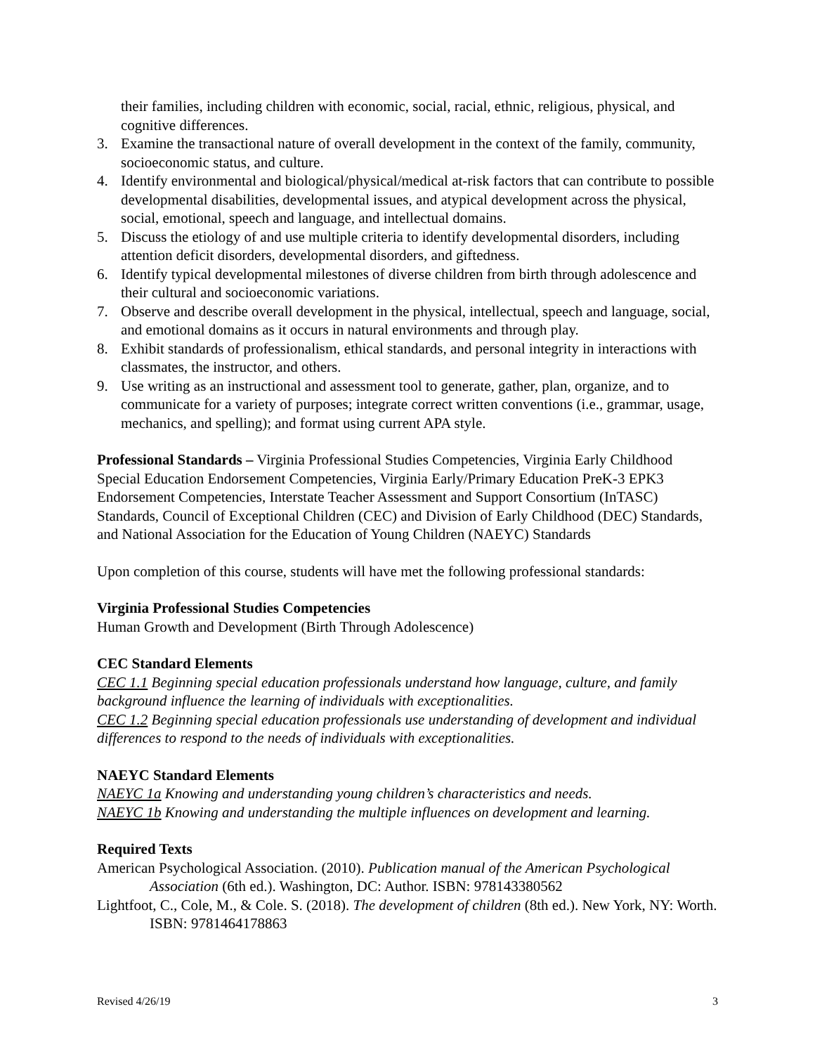their families, including children with economic, social, racial, ethnic, religious, physical, and cognitive differences.
3. Examine the transactional nature of overall development in the context of the family, community, socioeconomic status, and culture.
4. Identify environmental and biological/physical/medical at-risk factors that can contribute to possible developmental disabilities, developmental issues, and atypical development across the physical, social, emotional, speech and language, and intellectual domains.
5. Discuss the etiology of and use multiple criteria to identify developmental disorders, including attention deficit disorders, developmental disorders, and giftedness.
6. Identify typical developmental milestones of diverse children from birth through adolescence and their cultural and socioeconomic variations.
7. Observe and describe overall development in the physical, intellectual, speech and language, social, and emotional domains as it occurs in natural environments and through play.
8. Exhibit standards of professionalism, ethical standards, and personal integrity in interactions with classmates, the instructor, and others.
9. Use writing as an instructional and assessment tool to generate, gather, plan, organize, and to communicate for a variety of purposes; integrate correct written conventions (i.e., grammar, usage, mechanics, and spelling); and format using current APA style.
Professional Standards – Virginia Professional Studies Competencies, Virginia Early Childhood Special Education Endorsement Competencies, Virginia Early/Primary Education PreK-3 EPK3 Endorsement Competencies, Interstate Teacher Assessment and Support Consortium (InTASC) Standards, Council of Exceptional Children (CEC) and Division of Early Childhood (DEC) Standards, and National Association for the Education of Young Children (NAEYC) Standards
Upon completion of this course, students will have met the following professional standards:
Virginia Professional Studies Competencies
Human Growth and Development (Birth Through Adolescence)
CEC Standard Elements
CEC 1.1 Beginning special education professionals understand how language, culture, and family background influence the learning of individuals with exceptionalities.
CEC 1.2 Beginning special education professionals use understanding of development and individual differences to respond to the needs of individuals with exceptionalities.
NAEYC Standard Elements
NAEYC 1a Knowing and understanding young children’s characteristics and needs.
NAEYC 1b Knowing and understanding the multiple influences on development and learning.
Required Texts
American Psychological Association. (2010). Publication manual of the American Psychological Association (6th ed.). Washington, DC: Author. ISBN: 978143380562
Lightfoot, C., Cole, M., & Cole. S. (2018). The development of children (8th ed.). New York, NY: Worth. ISBN: 9781464178863
Revised 4/26/19 3